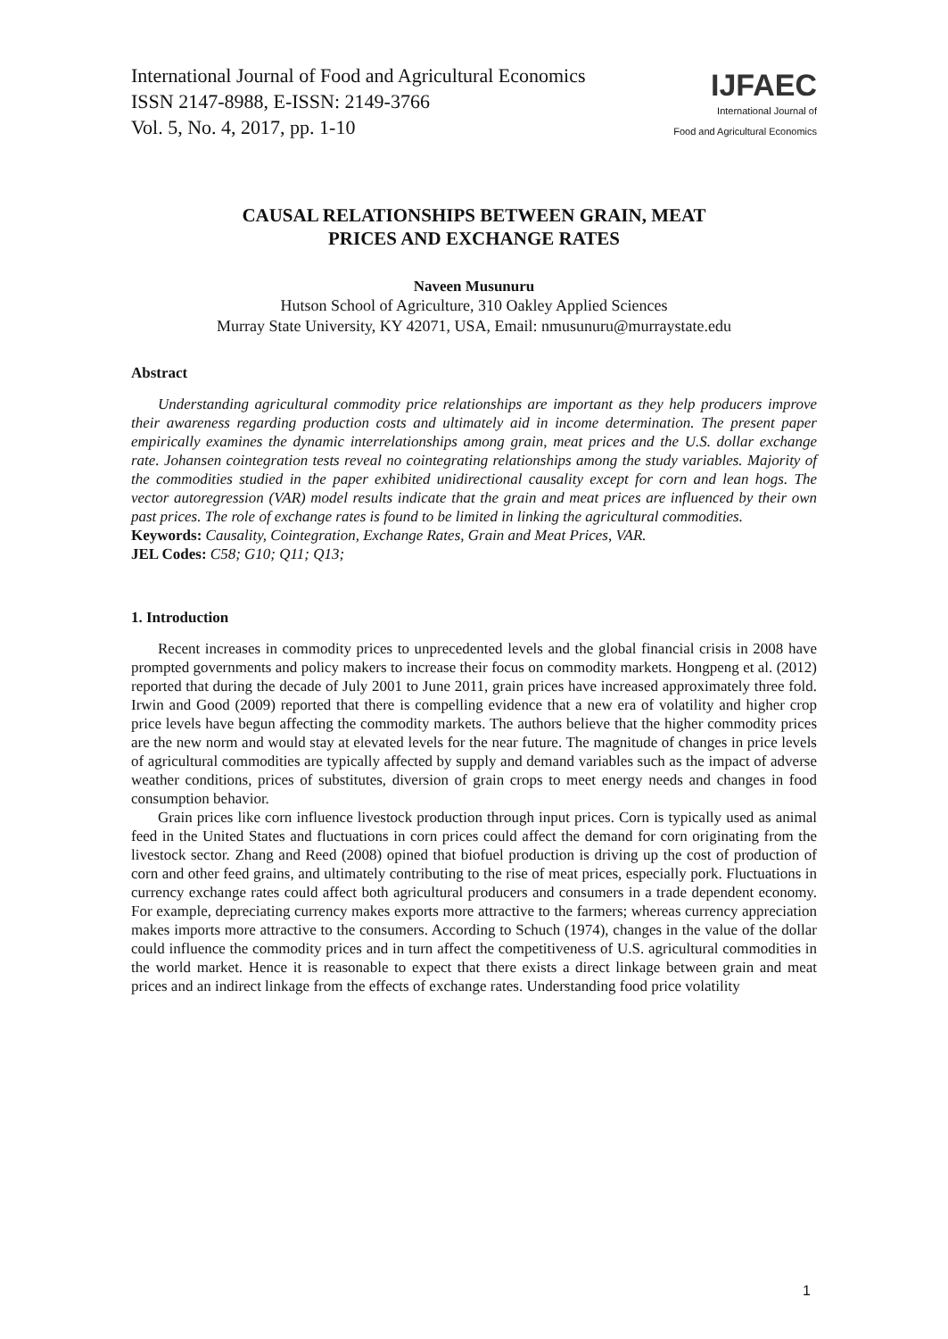International Journal of Food and Agricultural Economics
ISSN 2147-8988, E-ISSN: 2149-3766
Vol. 5, No. 4, 2017, pp. 1-10
IJFAEC
International Journal of
Food and Agricultural Economics
CAUSAL RELATIONSHIPS BETWEEN GRAIN, MEAT
PRICES AND EXCHANGE RATES
Naveen Musunuru
Hutson School of Agriculture, 310 Oakley Applied Sciences
Murray State University, KY 42071, USA, Email: nmusunuru@murraystate.edu
Abstract
Understanding agricultural commodity price relationships are important as they help producers improve their awareness regarding production costs and ultimately aid in income determination. The present paper empirically examines the dynamic interrelationships among grain, meat prices and the U.S. dollar exchange rate. Johansen cointegration tests reveal no cointegrating relationships among the study variables. Majority of the commodities studied in the paper exhibited unidirectional causality except for corn and lean hogs. The vector autoregression (VAR) model results indicate that the grain and meat prices are influenced by their own past prices. The role of exchange rates is found to be limited in linking the agricultural commodities.
Keywords: Causality, Cointegration, Exchange Rates, Grain and Meat Prices, VAR.
JEL Codes: C58; G10; Q11; Q13;
1. Introduction
Recent increases in commodity prices to unprecedented levels and the global financial crisis in 2008 have prompted governments and policy makers to increase their focus on commodity markets. Hongpeng et al. (2012) reported that during the decade of July 2001 to June 2011, grain prices have increased approximately three fold. Irwin and Good (2009) reported that there is compelling evidence that a new era of volatility and higher crop price levels have begun affecting the commodity markets. The authors believe that the higher commodity prices are the new norm and would stay at elevated levels for the near future. The magnitude of changes in price levels of agricultural commodities are typically affected by supply and demand variables such as the impact of adverse weather conditions, prices of substitutes, diversion of grain crops to meet energy needs and changes in food consumption behavior.
Grain prices like corn influence livestock production through input prices. Corn is typically used as animal feed in the United States and fluctuations in corn prices could affect the demand for corn originating from the livestock sector. Zhang and Reed (2008) opined that biofuel production is driving up the cost of production of corn and other feed grains, and ultimately contributing to the rise of meat prices, especially pork. Fluctuations in currency exchange rates could affect both agricultural producers and consumers in a trade dependent economy. For example, depreciating currency makes exports more attractive to the farmers; whereas currency appreciation makes imports more attractive to the consumers. According to Schuch (1974), changes in the value of the dollar could influence the commodity prices and in turn affect the competitiveness of U.S. agricultural commodities in the world market. Hence it is reasonable to expect that there exists a direct linkage between grain and meat prices and an indirect linkage from the effects of exchange rates. Understanding food price volatility
1